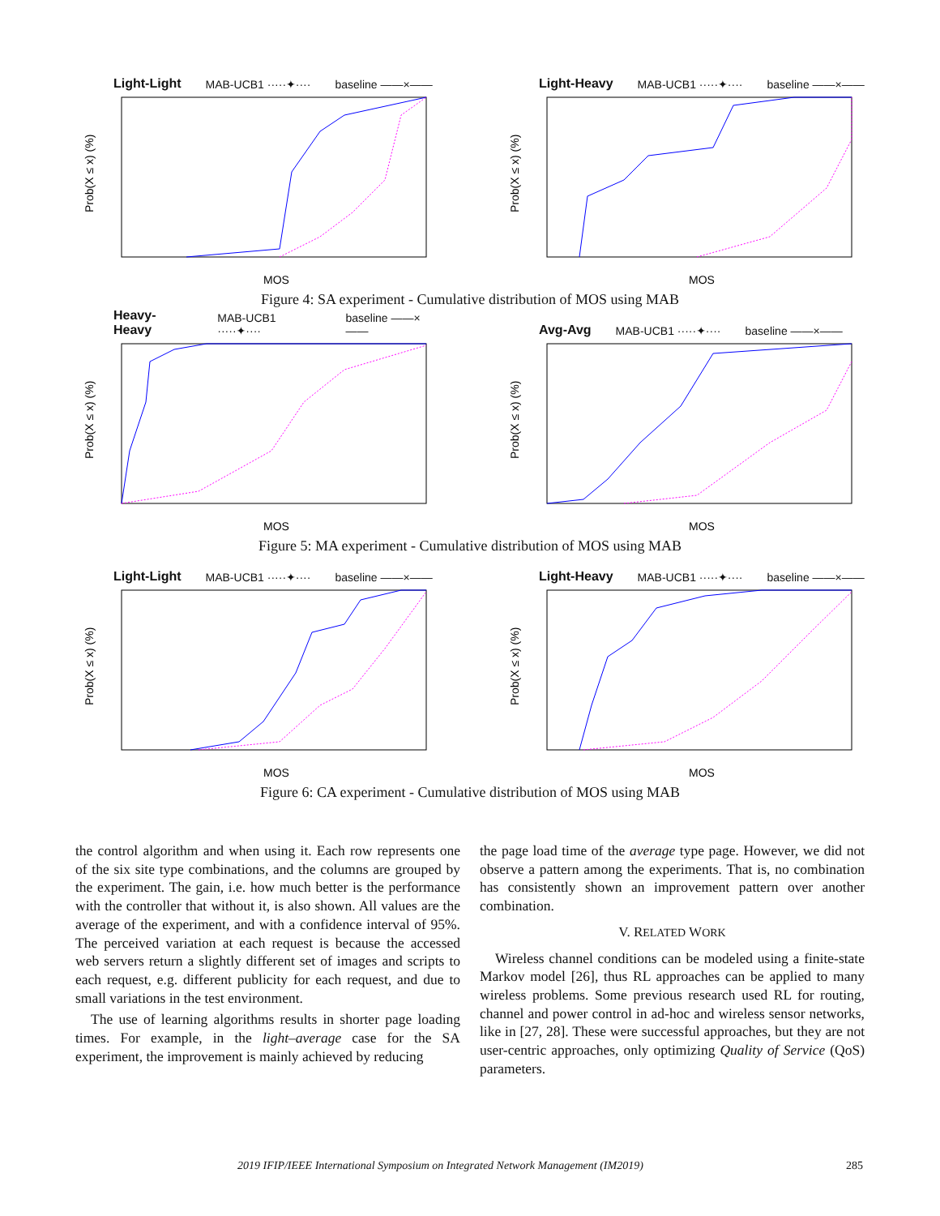Light-Light MAB-UCB1 ·····✦···· baseline ——×——
Prob(X ≤ x) (%)
MOS
Light-Heavy MAB-UCB1 ·····✦···· baseline ——×——
Prob(X ≤ x) (%)
MOS
Figure 4: SA experiment - Cumulative distribution of MOS using MAB
Heavy-Heavy MAB-UCB1 ·····✦···· baseline ——×——
Prob(X ≤ x) (%)
MOS
Avg-Avg MAB-UCB1 ·····✦···· baseline ——×——
Prob(X ≤ x) (%)
MOS
Figure 5: MA experiment - Cumulative distribution of MOS using MAB
Light-Light MAB-UCB1 ·····✦···· baseline ——×——
Prob(X ≤ x) (%)
MOS
Light-Heavy MAB-UCB1 ·····✦···· baseline ——×——
Prob(X ≤ x) (%)
MOS
Figure 6: CA experiment - Cumulative distribution of MOS using MAB
the control algorithm and when using it. Each row represents one of the six site type combinations, and the columns are grouped by the experiment. The gain, i.e. how much better is the performance with the controller that without it, is also shown. All values are the average of the experiment, and with a confidence interval of 95%. The perceived variation at each request is because the accessed web servers return a slightly different set of images and scripts to each request, e.g. different publicity for each request, and due to small variations in the test environment.
The use of learning algorithms results in shorter page loading times. For example, in the light–average case for the SA experiment, the improvement is mainly achieved by reducing
the page load time of the average type page. However, we did not observe a pattern among the experiments. That is, no combination has consistently shown an improvement pattern over another combination.
V. RELATED WORK
Wireless channel conditions can be modeled using a finite-state Markov model [26], thus RL approaches can be applied to many wireless problems. Some previous research used RL for routing, channel and power control in ad-hoc and wireless sensor networks, like in [27, 28]. These were successful approaches, but they are not user-centric approaches, only optimizing Quality of Service (QoS) parameters.
2019 IFIP/IEEE International Symposium on Integrated Network Management (IM2019) 285